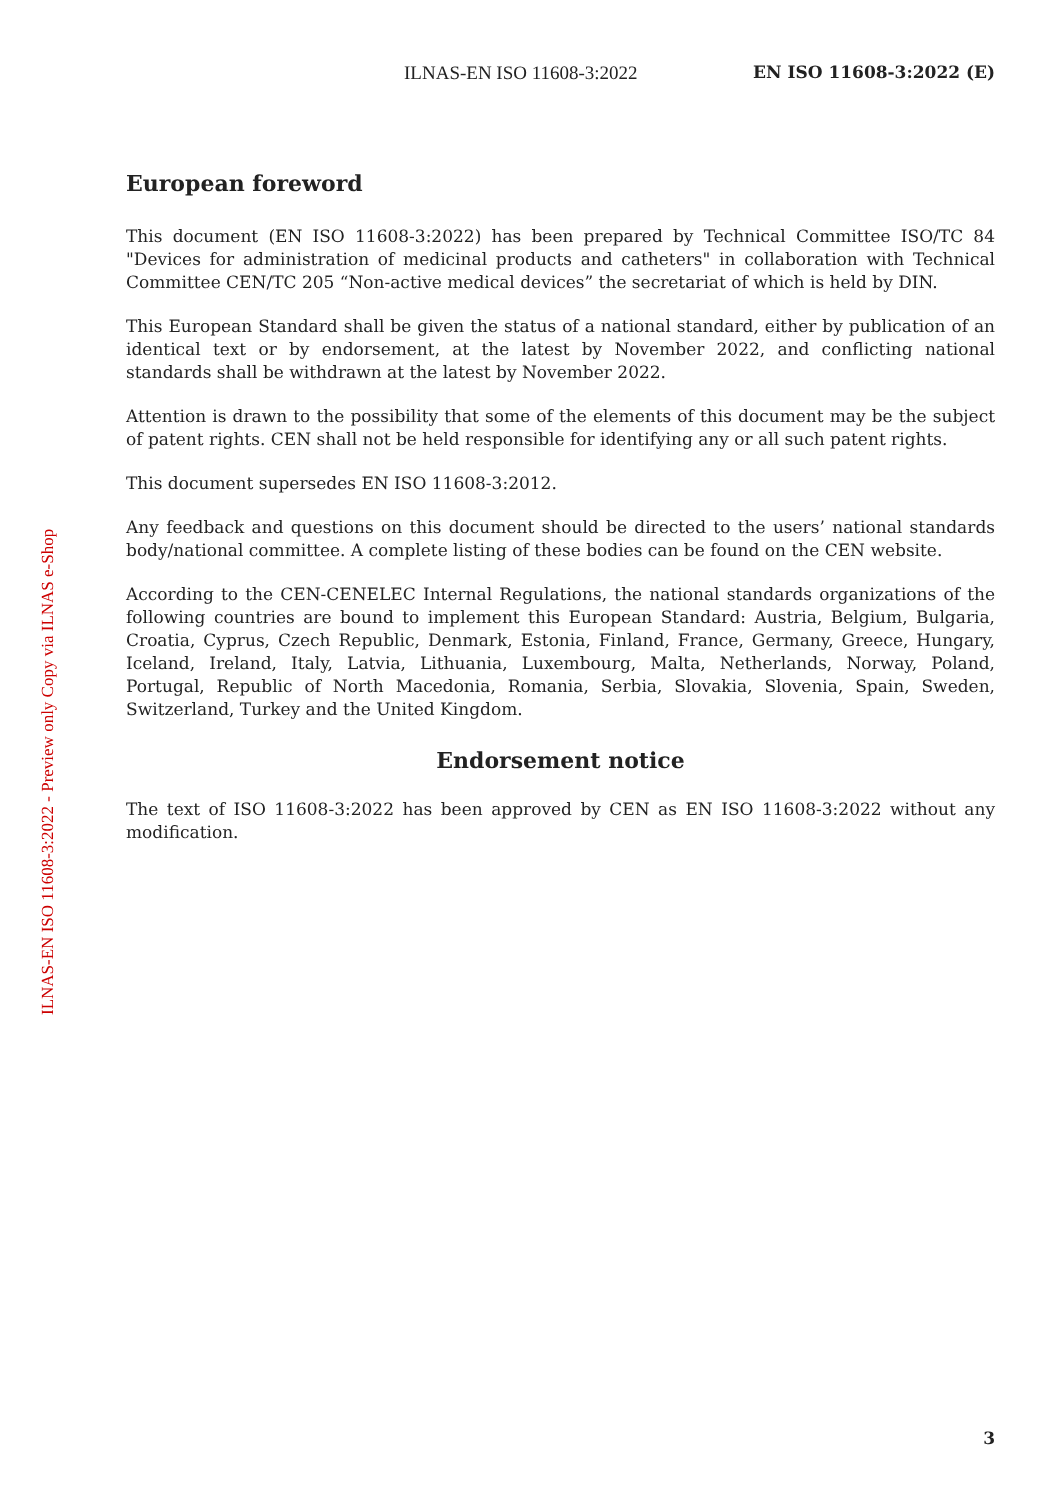ILNAS-EN ISO 11608-3:2022 EN ISO 11608-3:2022 (E)
European foreword
This document (EN ISO 11608-3:2022) has been prepared by Technical Committee ISO/TC 84 "Devices for administration of medicinal products and catheters" in collaboration with Technical Committee CEN/TC 205 “Non-active medical devices” the secretariat of which is held by DIN.
This European Standard shall be given the status of a national standard, either by publication of an identical text or by endorsement, at the latest by November 2022, and conflicting national standards shall be withdrawn at the latest by November 2022.
Attention is drawn to the possibility that some of the elements of this document may be the subject of patent rights. CEN shall not be held responsible for identifying any or all such patent rights.
This document supersedes EN ISO 11608-3:2012.
Any feedback and questions on this document should be directed to the users’ national standards body/national committee. A complete listing of these bodies can be found on the CEN website.
According to the CEN-CENELEC Internal Regulations, the national standards organizations of the following countries are bound to implement this European Standard: Austria, Belgium, Bulgaria, Croatia, Cyprus, Czech Republic, Denmark, Estonia, Finland, France, Germany, Greece, Hungary, Iceland, Ireland, Italy, Latvia, Lithuania, Luxembourg, Malta, Netherlands, Norway, Poland, Portugal, Republic of North Macedonia, Romania, Serbia, Slovakia, Slovenia, Spain, Sweden, Switzerland, Turkey and the United Kingdom.
Endorsement notice
The text of ISO 11608-3:2022 has been approved by CEN as EN ISO 11608-3:2022 without any modification.
ILNAS-EN ISO 11608-3:2022 - Preview only Copy via ILNAS e-Shop
3